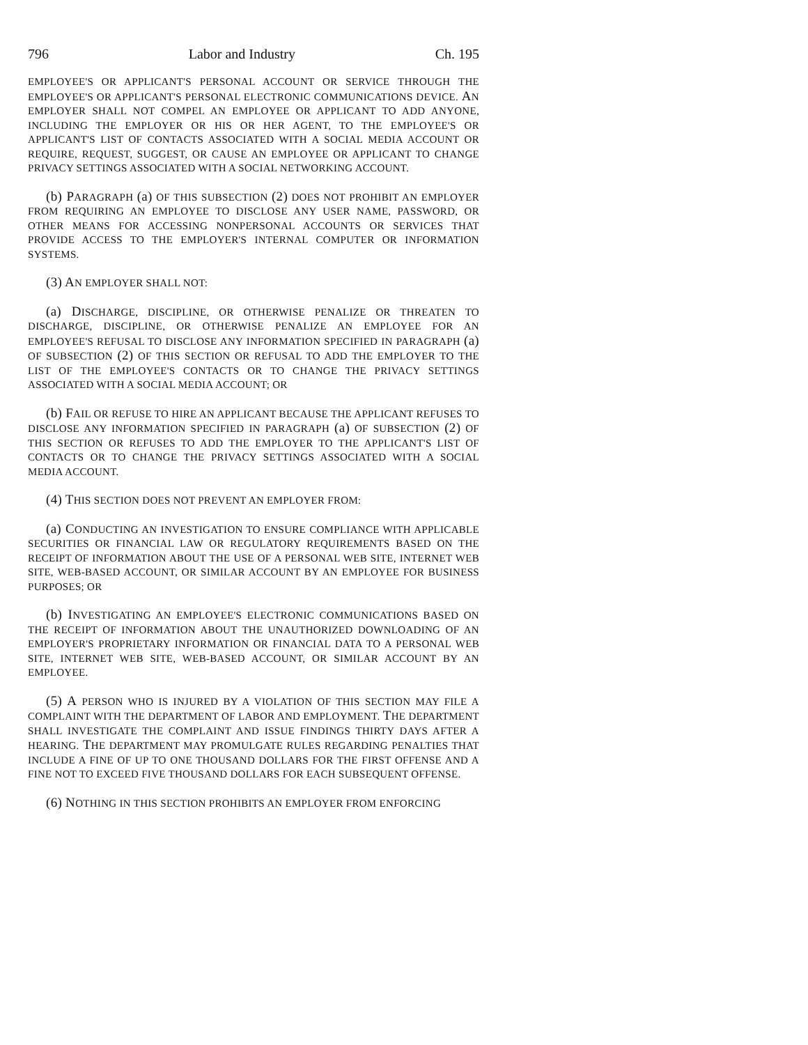796 Labor and Industry Ch. 195
EMPLOYEE'S OR APPLICANT'S PERSONAL ACCOUNT OR SERVICE THROUGH THE EMPLOYEE'S OR APPLICANT'S PERSONAL ELECTRONIC COMMUNICATIONS DEVICE. AN EMPLOYER SHALL NOT COMPEL AN EMPLOYEE OR APPLICANT TO ADD ANYONE, INCLUDING THE EMPLOYER OR HIS OR HER AGENT, TO THE EMPLOYEE'S OR APPLICANT'S LIST OF CONTACTS ASSOCIATED WITH A SOCIAL MEDIA ACCOUNT OR REQUIRE, REQUEST, SUGGEST, OR CAUSE AN EMPLOYEE OR APPLICANT TO CHANGE PRIVACY SETTINGS ASSOCIATED WITH A SOCIAL NETWORKING ACCOUNT.
(b) PARAGRAPH (a) OF THIS SUBSECTION (2) DOES NOT PROHIBIT AN EMPLOYER FROM REQUIRING AN EMPLOYEE TO DISCLOSE ANY USER NAME, PASSWORD, OR OTHER MEANS FOR ACCESSING NONPERSONAL ACCOUNTS OR SERVICES THAT PROVIDE ACCESS TO THE EMPLOYER'S INTERNAL COMPUTER OR INFORMATION SYSTEMS.
(3) AN EMPLOYER SHALL NOT:
(a) DISCHARGE, DISCIPLINE, OR OTHERWISE PENALIZE OR THREATEN TO DISCHARGE, DISCIPLINE, OR OTHERWISE PENALIZE AN EMPLOYEE FOR AN EMPLOYEE'S REFUSAL TO DISCLOSE ANY INFORMATION SPECIFIED IN PARAGRAPH (a) OF SUBSECTION (2) OF THIS SECTION OR REFUSAL TO ADD THE EMPLOYER TO THE LIST OF THE EMPLOYEE'S CONTACTS OR TO CHANGE THE PRIVACY SETTINGS ASSOCIATED WITH A SOCIAL MEDIA ACCOUNT; OR
(b) FAIL OR REFUSE TO HIRE AN APPLICANT BECAUSE THE APPLICANT REFUSES TO DISCLOSE ANY INFORMATION SPECIFIED IN PARAGRAPH (a) OF SUBSECTION (2) OF THIS SECTION OR REFUSES TO ADD THE EMPLOYER TO THE APPLICANT'S LIST OF CONTACTS OR TO CHANGE THE PRIVACY SETTINGS ASSOCIATED WITH A SOCIAL MEDIA ACCOUNT.
(4) THIS SECTION DOES NOT PREVENT AN EMPLOYER FROM:
(a) CONDUCTING AN INVESTIGATION TO ENSURE COMPLIANCE WITH APPLICABLE SECURITIES OR FINANCIAL LAW OR REGULATORY REQUIREMENTS BASED ON THE RECEIPT OF INFORMATION ABOUT THE USE OF A PERSONAL WEB SITE, INTERNET WEB SITE, WEB-BASED ACCOUNT, OR SIMILAR ACCOUNT BY AN EMPLOYEE FOR BUSINESS PURPOSES; OR
(b) INVESTIGATING AN EMPLOYEE'S ELECTRONIC COMMUNICATIONS BASED ON THE RECEIPT OF INFORMATION ABOUT THE UNAUTHORIZED DOWNLOADING OF AN EMPLOYER'S PROPRIETARY INFORMATION OR FINANCIAL DATA TO A PERSONAL WEB SITE, INTERNET WEB SITE, WEB-BASED ACCOUNT, OR SIMILAR ACCOUNT BY AN EMPLOYEE.
(5) A PERSON WHO IS INJURED BY A VIOLATION OF THIS SECTION MAY FILE A COMPLAINT WITH THE DEPARTMENT OF LABOR AND EMPLOYMENT. THE DEPARTMENT SHALL INVESTIGATE THE COMPLAINT AND ISSUE FINDINGS THIRTY DAYS AFTER A HEARING. THE DEPARTMENT MAY PROMULGATE RULES REGARDING PENALTIES THAT INCLUDE A FINE OF UP TO ONE THOUSAND DOLLARS FOR THE FIRST OFFENSE AND A FINE NOT TO EXCEED FIVE THOUSAND DOLLARS FOR EACH SUBSEQUENT OFFENSE.
(6) NOTHING IN THIS SECTION PROHIBITS AN EMPLOYER FROM ENFORCING